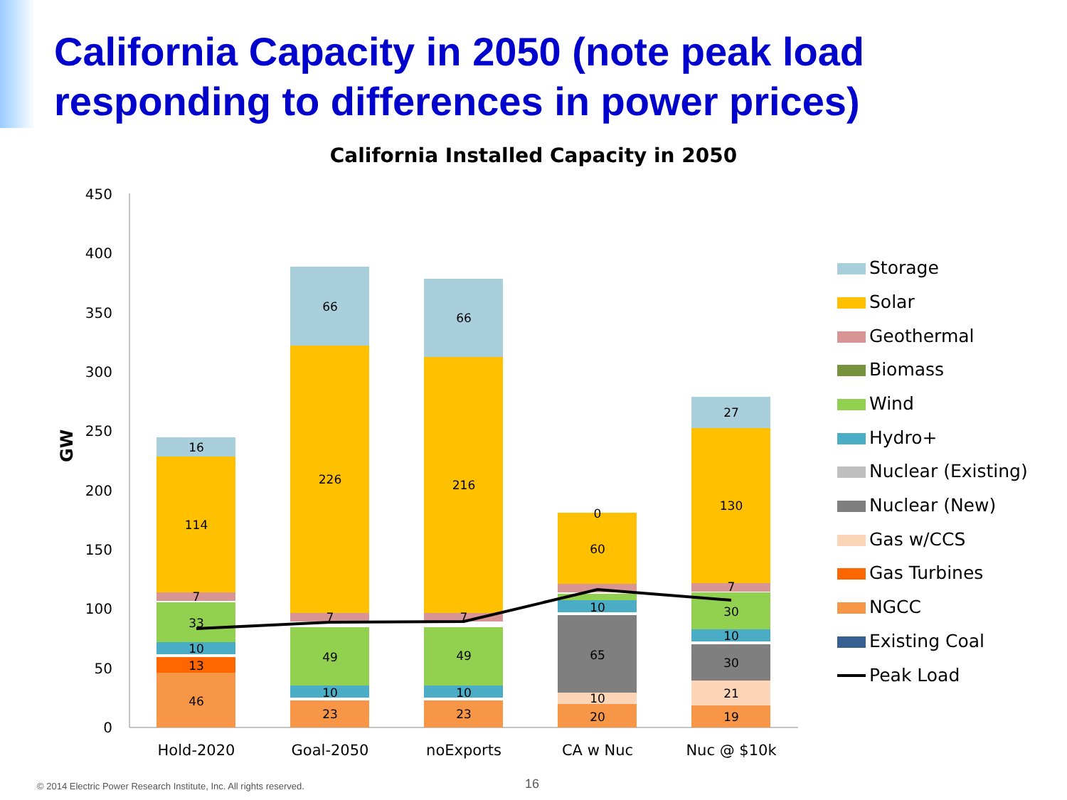California Capacity in 2050 (note peak load responding to differences in power prices)
California Installed Capacity in 2050
450
400
350
300
250
200
150
100
50
0
GW
46
13
10
33
7
114
16
23
10
49
7
226
66
23
10
49
7
216
66
20
10
65
10
60
0
19
21
30
10
30
7
130
27
Hold-2020
Goal-2050
noExports
CA w Nuc
Nuc @ $10k
Storage
Solar
Geothermal
Biomass
Wind
Hydro+
Nuclear (Existing)
Nuclear (New)
Gas w/CCS
Gas Turbines
NGCC
Existing Coal
Peak Load
© 2014 Electric Power Research Institute, Inc. All rights reserved.
16